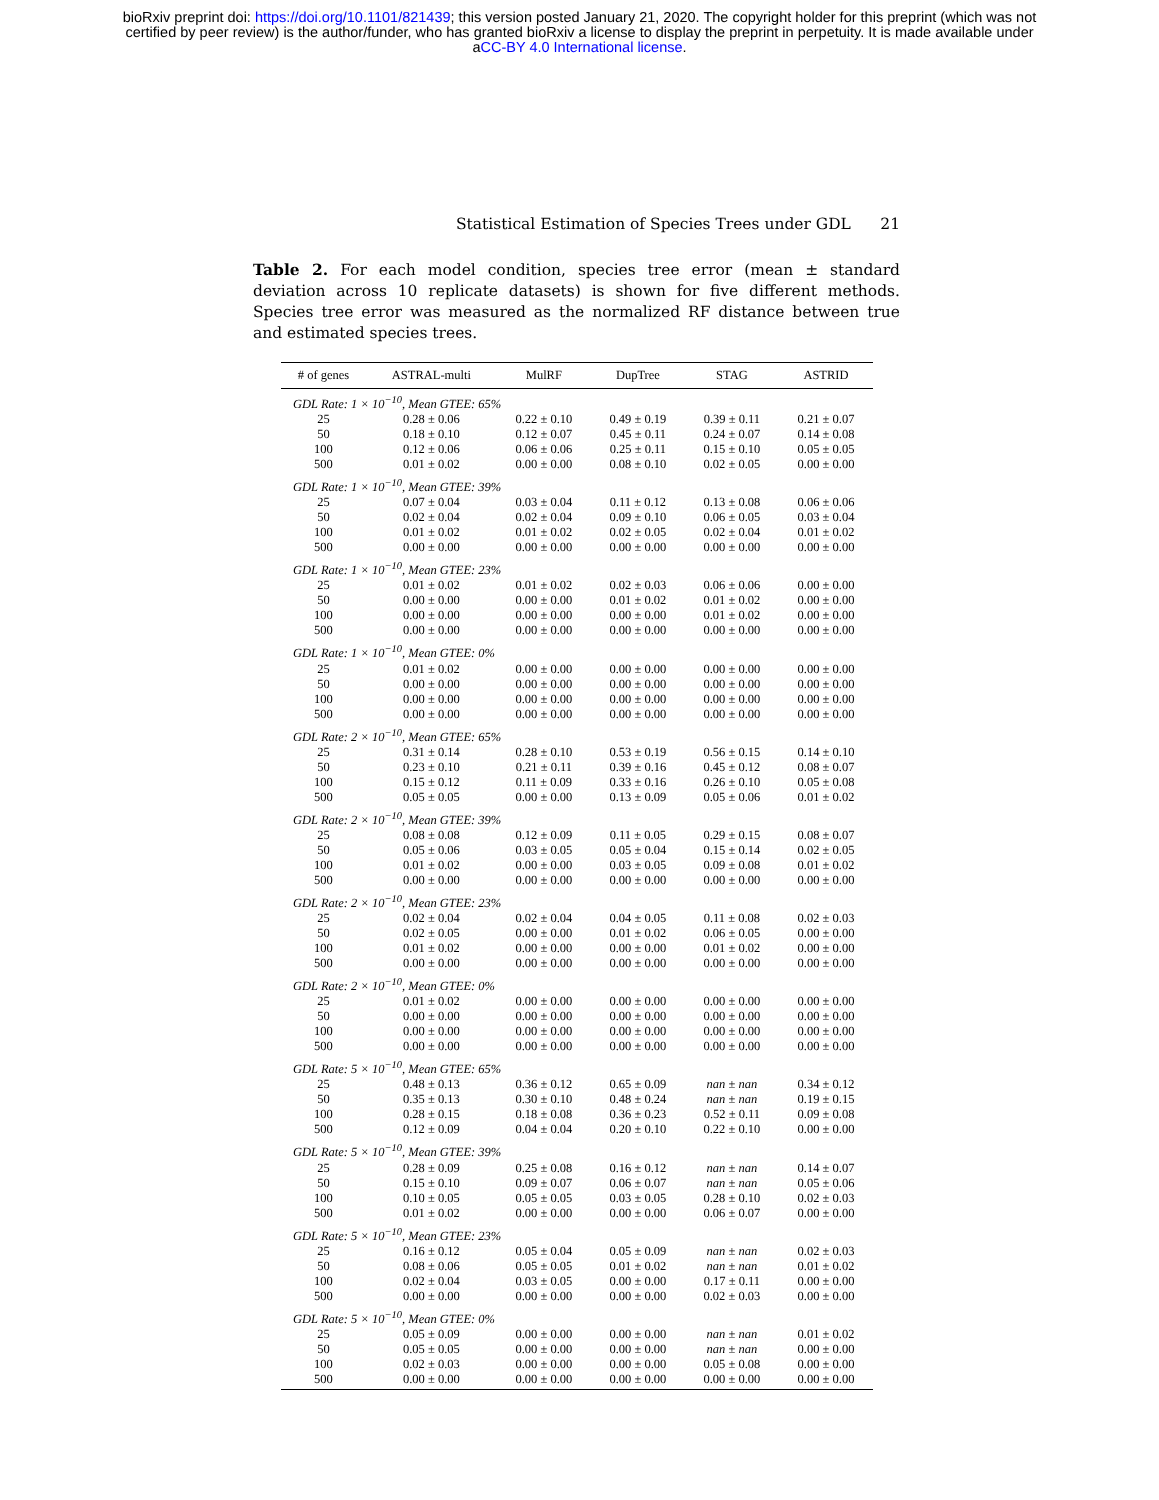bioRxiv preprint doi: https://doi.org/10.1101/821439; this version posted January 21, 2020. The copyright holder for this preprint (which was not
certified by peer review) is the author/funder, who has granted bioRxiv a license to display the preprint in perpetuity. It is made available under
aCC-BY 4.0 International license.
Statistical Estimation of Species Trees under GDL 21
Table 2. For each model condition, species tree error (mean ± standard deviation across 10 replicate datasets) is shown for five different methods. Species tree error was measured as the normalized RF distance between true and estimated species trees.
| # of genes | ASTRAL-multi | MulRF | DupTree | STAG | ASTRID |
| --- | --- | --- | --- | --- | --- |
| GDL Rate: 1 × 10<sup>−10</sup>, Mean GTEE: 65% | | | | | |
| 25 | 0.28 ± 0.06 | 0.22 ± 0.10 | 0.49 ± 0.19 | 0.39 ± 0.11 | 0.21 ± 0.07 |
| 50 | 0.18 ± 0.10 | 0.12 ± 0.07 | 0.45 ± 0.11 | 0.24 ± 0.07 | 0.14 ± 0.08 |
| 100 | 0.12 ± 0.06 | 0.06 ± 0.06 | 0.25 ± 0.11 | 0.15 ± 0.10 | 0.05 ± 0.05 |
| 500 | 0.01 ± 0.02 | 0.00 ± 0.00 | 0.08 ± 0.10 | 0.02 ± 0.05 | 0.00 ± 0.00 |
| GDL Rate: 1 × 10<sup>−10</sup>, Mean GTEE: 39% | | | | | |
| 25 | 0.07 ± 0.04 | 0.03 ± 0.04 | 0.11 ± 0.12 | 0.13 ± 0.08 | 0.06 ± 0.06 |
| 50 | 0.02 ± 0.04 | 0.02 ± 0.04 | 0.09 ± 0.10 | 0.06 ± 0.05 | 0.03 ± 0.04 |
| 100 | 0.01 ± 0.02 | 0.01 ± 0.02 | 0.02 ± 0.05 | 0.02 ± 0.04 | 0.01 ± 0.02 |
| 500 | 0.00 ± 0.00 | 0.00 ± 0.00 | 0.00 ± 0.00 | 0.00 ± 0.00 | 0.00 ± 0.00 |
| GDL Rate: 1 × 10<sup>−10</sup>, Mean GTEE: 23% | | | | | |
| 25 | 0.01 ± 0.02 | 0.01 ± 0.02 | 0.02 ± 0.03 | 0.06 ± 0.06 | 0.00 ± 0.00 |
| 50 | 0.00 ± 0.00 | 0.00 ± 0.00 | 0.01 ± 0.02 | 0.01 ± 0.02 | 0.00 ± 0.00 |
| 100 | 0.00 ± 0.00 | 0.00 ± 0.00 | 0.00 ± 0.00 | 0.01 ± 0.02 | 0.00 ± 0.00 |
| 500 | 0.00 ± 0.00 | 0.00 ± 0.00 | 0.00 ± 0.00 | 0.00 ± 0.00 | 0.00 ± 0.00 |
| GDL Rate: 1 × 10<sup>−10</sup>, Mean GTEE: 0% | | | | | |
| 25 | 0.01 ± 0.02 | 0.00 ± 0.00 | 0.00 ± 0.00 | 0.00 ± 0.00 | 0.00 ± 0.00 |
| 50 | 0.00 ± 0.00 | 0.00 ± 0.00 | 0.00 ± 0.00 | 0.00 ± 0.00 | 0.00 ± 0.00 |
| 100 | 0.00 ± 0.00 | 0.00 ± 0.00 | 0.00 ± 0.00 | 0.00 ± 0.00 | 0.00 ± 0.00 |
| 500 | 0.00 ± 0.00 | 0.00 ± 0.00 | 0.00 ± 0.00 | 0.00 ± 0.00 | 0.00 ± 0.00 |
| GDL Rate: 2 × 10<sup>−10</sup>, Mean GTEE: 65% | | | | | |
| 25 | 0.31 ± 0.14 | 0.28 ± 0.10 | 0.53 ± 0.19 | 0.56 ± 0.15 | 0.14 ± 0.10 |
| 50 | 0.23 ± 0.10 | 0.21 ± 0.11 | 0.39 ± 0.16 | 0.45 ± 0.12 | 0.08 ± 0.07 |
| 100 | 0.15 ± 0.12 | 0.11 ± 0.09 | 0.33 ± 0.16 | 0.26 ± 0.10 | 0.05 ± 0.08 |
| 500 | 0.05 ± 0.05 | 0.00 ± 0.00 | 0.13 ± 0.09 | 0.05 ± 0.06 | 0.01 ± 0.02 |
| GDL Rate: 2 × 10<sup>−10</sup>, Mean GTEE: 39% | | | | | |
| 25 | 0.08 ± 0.08 | 0.12 ± 0.09 | 0.11 ± 0.05 | 0.29 ± 0.15 | 0.08 ± 0.07 |
| 50 | 0.05 ± 0.06 | 0.03 ± 0.05 | 0.05 ± 0.04 | 0.15 ± 0.14 | 0.02 ± 0.05 |
| 100 | 0.01 ± 0.02 | 0.00 ± 0.00 | 0.03 ± 0.05 | 0.09 ± 0.08 | 0.01 ± 0.02 |
| 500 | 0.00 ± 0.00 | 0.00 ± 0.00 | 0.00 ± 0.00 | 0.00 ± 0.00 | 0.00 ± 0.00 |
| GDL Rate: 2 × 10<sup>−10</sup>, Mean GTEE: 23% | | | | | |
| 25 | 0.02 ± 0.04 | 0.02 ± 0.04 | 0.04 ± 0.05 | 0.11 ± 0.08 | 0.02 ± 0.03 |
| 50 | 0.02 ± 0.05 | 0.00 ± 0.00 | 0.01 ± 0.02 | 0.06 ± 0.05 | 0.00 ± 0.00 |
| 100 | 0.01 ± 0.02 | 0.00 ± 0.00 | 0.00 ± 0.00 | 0.01 ± 0.02 | 0.00 ± 0.00 |
| 500 | 0.00 ± 0.00 | 0.00 ± 0.00 | 0.00 ± 0.00 | 0.00 ± 0.00 | 0.00 ± 0.00 |
| GDL Rate: 2 × 10<sup>−10</sup>, Mean GTEE: 0% | | | | | |
| 25 | 0.01 ± 0.02 | 0.00 ± 0.00 | 0.00 ± 0.00 | 0.00 ± 0.00 | 0.00 ± 0.00 |
| 50 | 0.00 ± 0.00 | 0.00 ± 0.00 | 0.00 ± 0.00 | 0.00 ± 0.00 | 0.00 ± 0.00 |
| 100 | 0.00 ± 0.00 | 0.00 ± 0.00 | 0.00 ± 0.00 | 0.00 ± 0.00 | 0.00 ± 0.00 |
| 500 | 0.00 ± 0.00 | 0.00 ± 0.00 | 0.00 ± 0.00 | 0.00 ± 0.00 | 0.00 ± 0.00 |
| GDL Rate: 5 × 10<sup>−10</sup>, Mean GTEE: 65% | | | | | |
| 25 | 0.48 ± 0.13 | 0.36 ± 0.12 | 0.65 ± 0.09 | nan ± nan | 0.34 ± 0.12 |
| 50 | 0.35 ± 0.13 | 0.30 ± 0.10 | 0.48 ± 0.24 | nan ± nan | 0.19 ± 0.15 |
| 100 | 0.28 ± 0.15 | 0.18 ± 0.08 | 0.36 ± 0.23 | 0.52 ± 0.11 | 0.09 ± 0.08 |
| 500 | 0.12 ± 0.09 | 0.04 ± 0.04 | 0.20 ± 0.10 | 0.22 ± 0.10 | 0.00 ± 0.00 |
| GDL Rate: 5 × 10<sup>−10</sup>, Mean GTEE: 39% | | | | | |
| 25 | 0.28 ± 0.09 | 0.25 ± 0.08 | 0.16 ± 0.12 | nan ± nan | 0.14 ± 0.07 |
| 50 | 0.15 ± 0.10 | 0.09 ± 0.07 | 0.06 ± 0.07 | nan ± nan | 0.05 ± 0.06 |
| 100 | 0.10 ± 0.05 | 0.05 ± 0.05 | 0.03 ± 0.05 | 0.28 ± 0.10 | 0.02 ± 0.03 |
| 500 | 0.01 ± 0.02 | 0.00 ± 0.00 | 0.00 ± 0.00 | 0.06 ± 0.07 | 0.00 ± 0.00 |
| GDL Rate: 5 × 10<sup>−10</sup>, Mean GTEE: 23% | | | | | |
| 25 | 0.16 ± 0.12 | 0.05 ± 0.04 | 0.05 ± 0.09 | nan ± nan | 0.02 ± 0.03 |
| 50 | 0.08 ± 0.06 | 0.05 ± 0.05 | 0.01 ± 0.02 | nan ± nan | 0.01 ± 0.02 |
| 100 | 0.02 ± 0.04 | 0.03 ± 0.05 | 0.00 ± 0.00 | 0.17 ± 0.11 | 0.00 ± 0.00 |
| 500 | 0.00 ± 0.00 | 0.00 ± 0.00 | 0.00 ± 0.00 | 0.02 ± 0.03 | 0.00 ± 0.00 |
| GDL Rate: 5 × 10<sup>−10</sup>, Mean GTEE: 0% | | | | | |
| 25 | 0.05 ± 0.09 | 0.00 ± 0.00 | 0.00 ± 0.00 | nan ± nan | 0.01 ± 0.02 |
| 50 | 0.05 ± 0.05 | 0.00 ± 0.00 | 0.00 ± 0.00 | nan ± nan | 0.00 ± 0.00 |
| 100 | 0.02 ± 0.03 | 0.00 ± 0.00 | 0.00 ± 0.00 | 0.05 ± 0.08 | 0.00 ± 0.00 |
| 500 | 0.00 ± 0.00 | 0.00 ± 0.00 | 0.00 ± 0.00 | 0.00 ± 0.00 | 0.00 ± 0.00 |